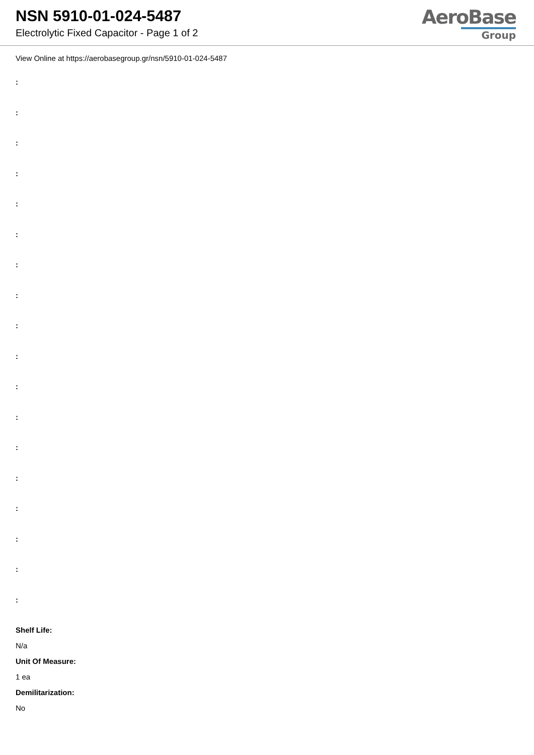NSN 5910-01-024-5487
Electrolytic Fixed Capacitor - Page 1 of 2
AeroBase
Group
View Online at https://aerobasegroup.gr/nsn/5910-01-024-5487
:
:
:
:
:
:
:
:
:
:
:
:
:
:
:
:
:
:
Shelf Life:
N/a
Unit Of Measure:
1 ea
Demilitarization:
No